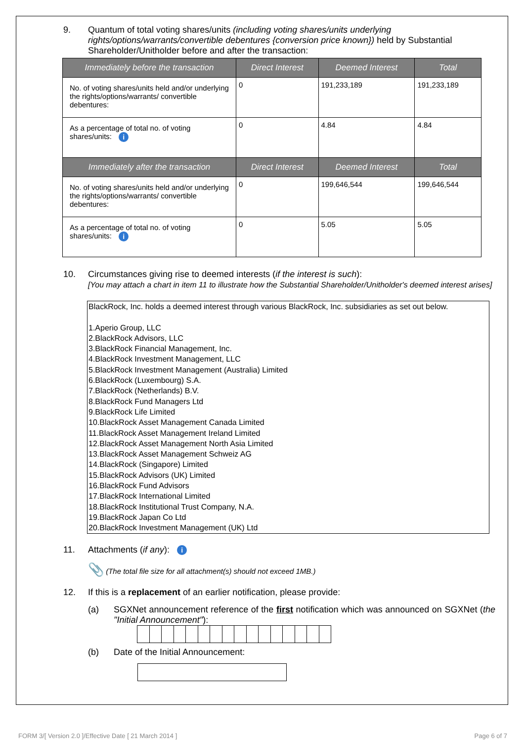9. Quantum of total voting shares/units (including voting shares/units underlying rights/options/warrants/convertible debentures {conversion price known}) held by Substantial Shareholder/Unitholder before and after the transaction:
| Immediately before the transaction | Direct Interest | Deemed Interest | Total |
| --- | --- | --- | --- |
| No. of voting shares/units held and/or underlying the rights/options/warrants/ convertible debentures: | 0 | 191,233,189 | 191,233,189 |
| As a percentage of total no. of voting shares/units: i | 0 | 4.84 | 4.84 |
| Immediately after the transaction | Direct Interest | Deemed Interest | Total |
| No. of voting shares/units held and/or underlying the rights/options/warrants/ convertible debentures: | 0 | 199,646,544 | 199,646,544 |
| As a percentage of total no. of voting shares/units: i | 0 | 5.05 | 5.05 |
10. Circumstances giving rise to deemed interests (if the interest is such):
[You may attach a chart in item 11 to illustrate how the Substantial Shareholder/Unitholder's deemed interest arises]
BlackRock, Inc. holds a deemed interest through various BlackRock, Inc. subsidiaries as set out below.
1.Aperio Group, LLC
2.BlackRock Advisors, LLC
3.BlackRock Financial Management, Inc.
4.BlackRock Investment Management, LLC
5.BlackRock Investment Management (Australia) Limited
6.BlackRock (Luxembourg) S.A.
7.BlackRock (Netherlands) B.V.
8.BlackRock Fund Managers Ltd
9.BlackRock Life Limited
10.BlackRock Asset Management Canada Limited
11.BlackRock Asset Management Ireland Limited
12.BlackRock Asset Management North Asia Limited
13.BlackRock Asset Management Schweiz AG
14.BlackRock (Singapore) Limited
15.BlackRock Advisors (UK) Limited
16.BlackRock Fund Advisors
17.BlackRock International Limited
18.BlackRock Institutional Trust Company, N.A.
19.BlackRock Japan Co Ltd
20.BlackRock Investment Management (UK) Ltd
11. Attachments (if any): i
📎 (The total file size for all attachment(s) should not exceed 1MB.)
12. If this is a replacement of an earlier notification, please provide:
(a) SGXNet announcement reference of the first notification which was announced on SGXNet (the "Initial Announcement"):
(b) Date of the Initial Announcement:
FORM 3/[ Version 2.0 ]/Effective Date [ 21 March 2014 ] Page 6 of 7